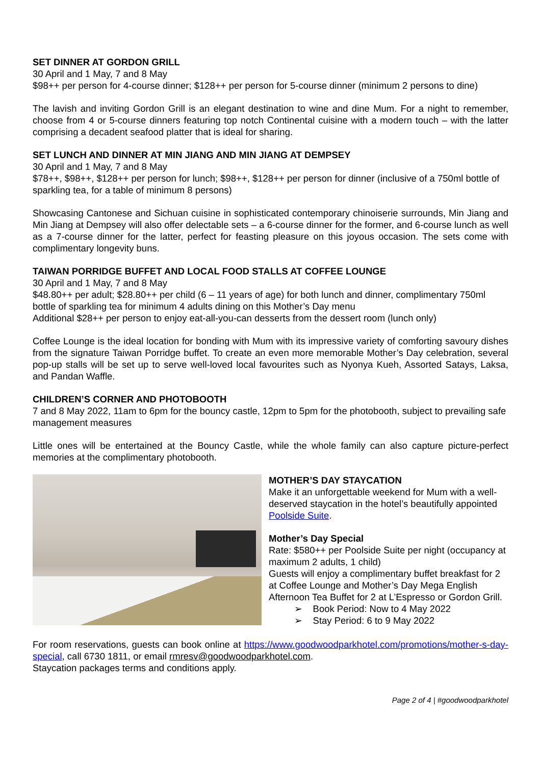SET DINNER AT GORDON GRILL
30 April and 1 May, 7 and 8 May
$98++ per person for 4-course dinner; $128++ per person for 5-course dinner (minimum 2 persons to dine)
The lavish and inviting Gordon Grill is an elegant destination to wine and dine Mum. For a night to remember, choose from 4 or 5-course dinners featuring top notch Continental cuisine with a modern touch – with the latter comprising a decadent seafood platter that is ideal for sharing.
SET LUNCH AND DINNER AT MIN JIANG AND MIN JIANG AT DEMPSEY
30 April and 1 May, 7 and 8 May
$78++, $98++, $128++ per person for lunch; $98++, $128++ per person for dinner (inclusive of a 750ml bottle of sparkling tea, for a table of minimum 8 persons)
Showcasing Cantonese and Sichuan cuisine in sophisticated contemporary chinoiserie surrounds, Min Jiang and Min Jiang at Dempsey will also offer delectable sets – a 6-course dinner for the former, and 6-course lunch as well as a 7-course dinner for the latter, perfect for feasting pleasure on this joyous occasion. The sets come with complimentary longevity buns.
TAIWAN PORRIDGE BUFFET AND LOCAL FOOD STALLS AT COFFEE LOUNGE
30 April and 1 May, 7 and 8 May
$48.80++ per adult; $28.80++ per child (6 – 11 years of age) for both lunch and dinner, complimentary 750ml bottle of sparkling tea for minimum 4 adults dining on this Mother’s Day menu
Additional $28++ per person to enjoy eat-all-you-can desserts from the dessert room (lunch only)
Coffee Lounge is the ideal location for bonding with Mum with its impressive variety of comforting savoury dishes from the signature Taiwan Porridge buffet. To create an even more memorable Mother’s Day celebration, several pop-up stalls will be set up to serve well-loved local favourites such as Nyonya Kueh, Assorted Satays, Laksa, and Pandan Waffle.
CHILDREN’S CORNER AND PHOTOBOOTH
7 and 8 May 2022, 11am to 6pm for the bouncy castle, 12pm to 5pm for the photobooth, subject to prevailing safe management measures
Little ones will be entertained at the Bouncy Castle, while the whole family can also capture picture-perfect memories at the complimentary photobooth.
MOTHER’S DAY STAYCATION
Make it an unforgettable weekend for Mum with a well-deserved staycation in the hotel’s beautifully appointed Poolside Suite.
Mother’s Day Special
Rate: $580++ per Poolside Suite per night (occupancy at maximum 2 adults, 1 child)
Guests will enjoy a complimentary buffet breakfast for 2 at Coffee Lounge and Mother’s Day Mega English Afternoon Tea Buffet for 2 at L’Espresso or Gordon Grill.
➢ Book Period: Now to 4 May 2022
➢ Stay Period: 6 to 9 May 2022
For room reservations, guests can book online at https://www.goodwoodparkhotel.com/promotions/mother-s-day-special, call 6730 1811, or email rmresv@goodwoodparkhotel.com.
Staycation packages terms and conditions apply.
Page 2 of 4 | #goodwoodparkhotel